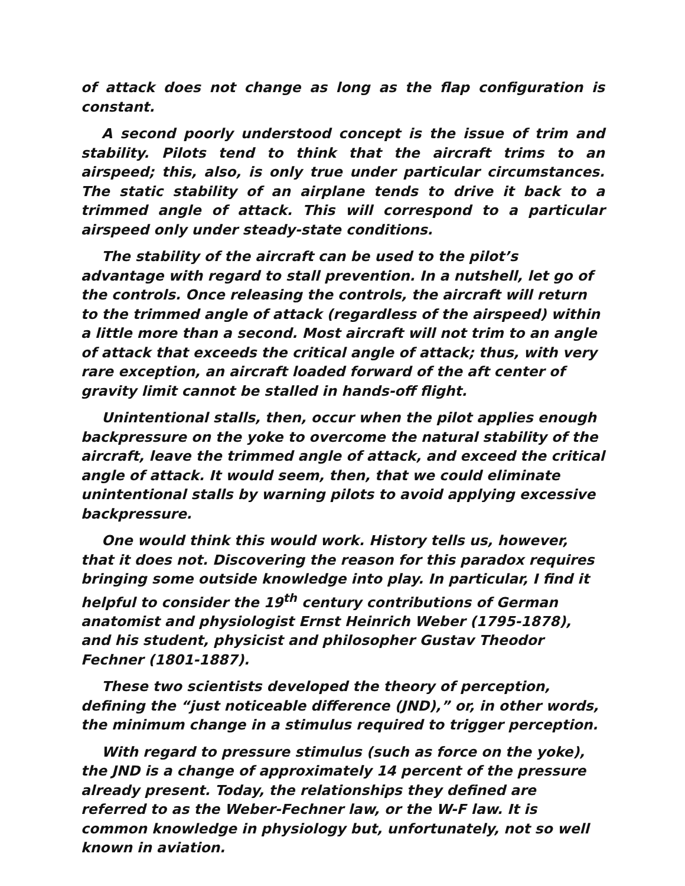of attack does not change as long as the flap configuration is constant.
A second poorly understood concept is the issue of trim and stability. Pilots tend to think that the aircraft trims to an airspeed; this, also, is only true under particular circumstances. The static stability of an airplane tends to drive it back to a trimmed angle of attack. This will correspond to a particular airspeed only under steady-state conditions.
The stability of the aircraft can be used to the pilot’s advantage with regard to stall prevention. In a nutshell, let go of the controls. Once releasing the controls, the aircraft will return to the trimmed angle of attack (regardless of the airspeed) within a little more than a second. Most aircraft will not trim to an angle of attack that exceeds the critical angle of attack; thus, with very rare exception, an aircraft loaded forward of the aft center of gravity limit cannot be stalled in hands-off flight.
Unintentional stalls, then, occur when the pilot applies enough backpressure on the yoke to overcome the natural stability of the aircraft, leave the trimmed angle of attack, and exceed the critical angle of attack. It would seem, then, that we could eliminate unintentional stalls by warning pilots to avoid applying excessive backpressure.
One would think this would work. History tells us, however, that it does not. Discovering the reason for this paradox requires bringing some outside knowledge into play. In particular, I find it helpful to consider the 19<sup>th</sup> century contributions of German anatomist and physiologist Ernst Heinrich Weber (1795-1878), and his student, physicist and philosopher Gustav Theodor Fechner (1801-1887).
These two scientists developed the theory of perception, defining the “just noticeable difference (JND),” or, in other words, the minimum change in a stimulus required to trigger perception.
With regard to pressure stimulus (such as force on the yoke), the JND is a change of approximately 14 percent of the pressure already present. Today, the relationships they defined are referred to as the Weber-Fechner law, or the W-F law. It is common knowledge in physiology but, unfortunately, not so well known in aviation.